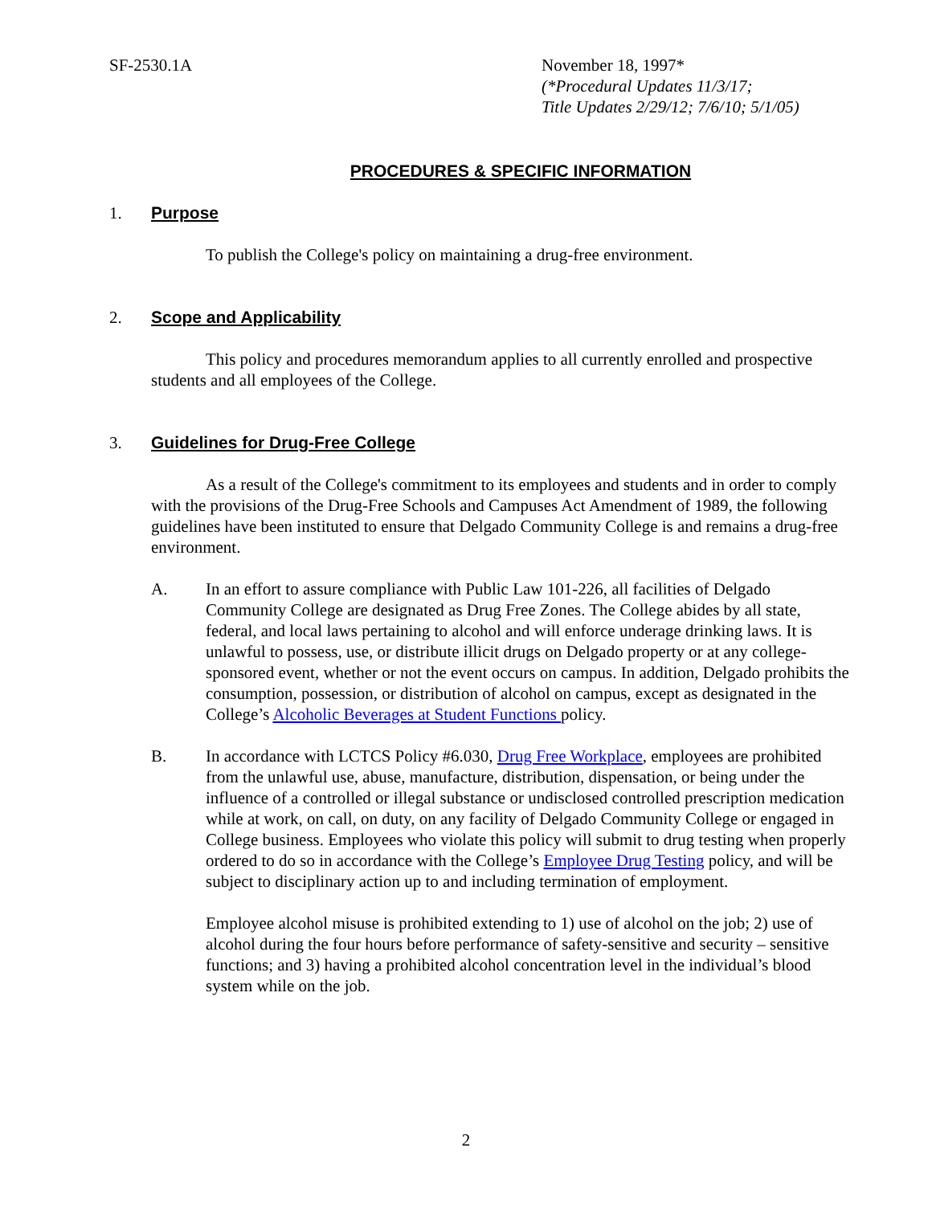SF-2530.1A November 18, 1997*
(*Procedural Updates 11/3/17;
Title Updates 2/29/12; 7/6/10; 5/1/05)
PROCEDURES & SPECIFIC INFORMATION
1. Purpose
To publish the College's policy on maintaining a drug-free environment.
2. Scope and Applicability
This policy and procedures memorandum applies to all currently enrolled and prospective students and all employees of the College.
3. Guidelines for Drug-Free College
As a result of the College's commitment to its employees and students and in order to comply with the provisions of the Drug-Free Schools and Campuses Act Amendment of 1989, the following guidelines have been instituted to ensure that Delgado Community College is and remains a drug-free environment.
A. In an effort to assure compliance with Public Law 101-226, all facilities of Delgado Community College are designated as Drug Free Zones. The College abides by all state, federal, and local laws pertaining to alcohol and will enforce underage drinking laws. It is unlawful to possess, use, or distribute illicit drugs on Delgado property or at any college-sponsored event, whether or not the event occurs on campus. In addition, Delgado prohibits the consumption, possession, or distribution of alcohol on campus, except as designated in the College’s Alcoholic Beverages at Student Functions policy.
B. In accordance with LCTCS Policy #6.030, Drug Free Workplace, employees are prohibited from the unlawful use, abuse, manufacture, distribution, dispensation, or being under the influence of a controlled or illegal substance or undisclosed controlled prescription medication while at work, on call, on duty, on any facility of Delgado Community College or engaged in College business. Employees who violate this policy will submit to drug testing when properly ordered to do so in accordance with the College’s Employee Drug Testing policy, and will be subject to disciplinary action up to and including termination of employment.
Employee alcohol misuse is prohibited extending to 1) use of alcohol on the job; 2) use of alcohol during the four hours before performance of safety-sensitive and security – sensitive functions; and 3) having a prohibited alcohol concentration level in the individual’s blood system while on the job.
2